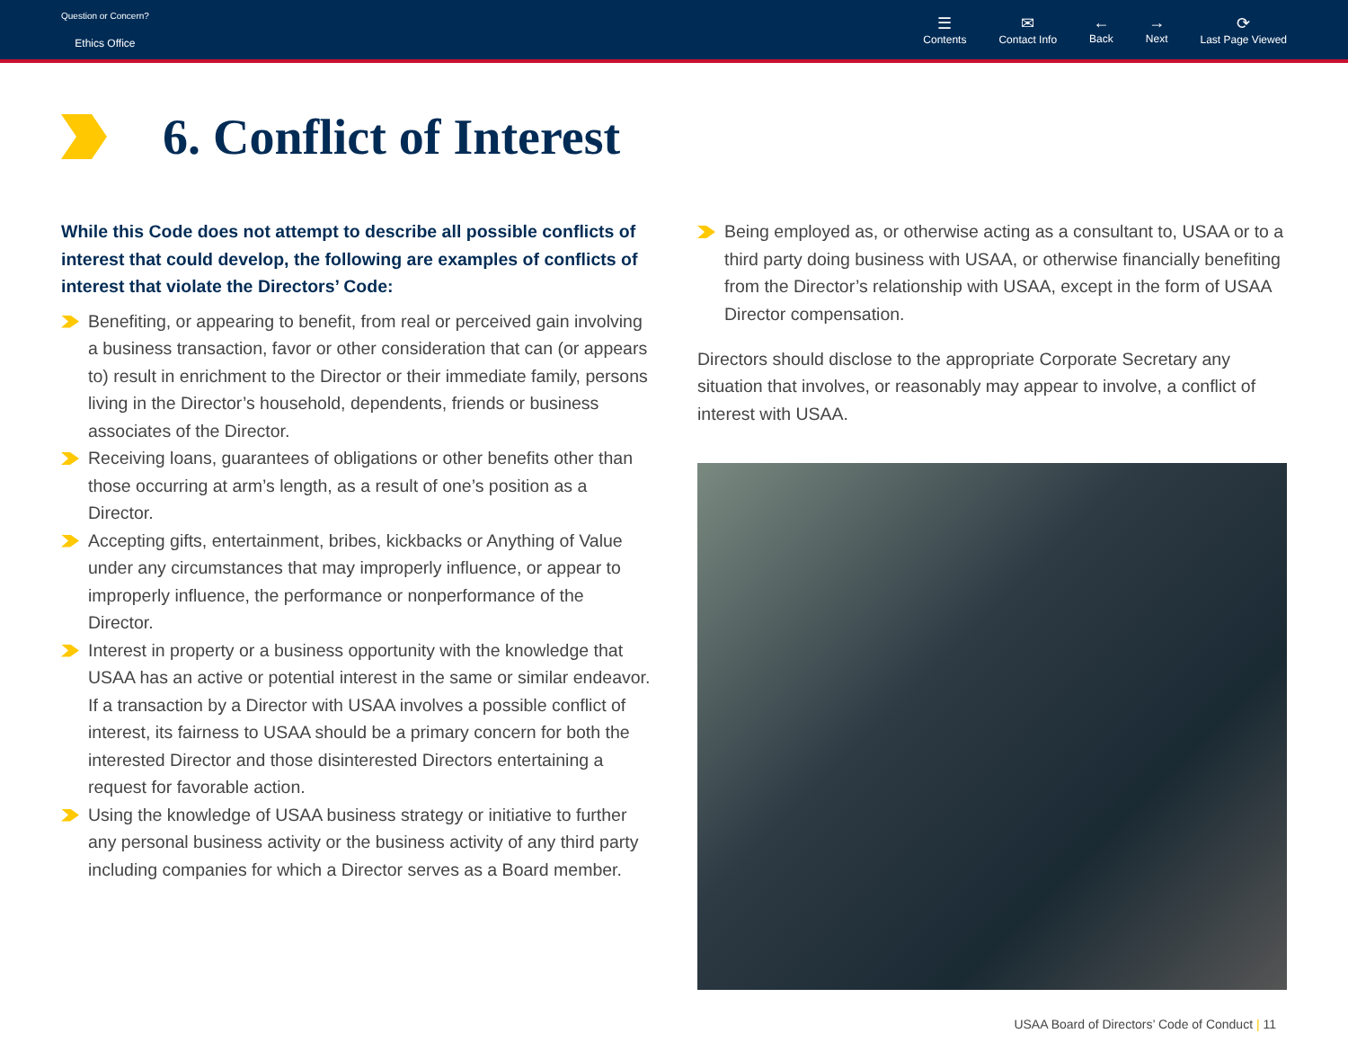Question or Concern?
Ethics Office
☰
Contents
✉
Contact Info
←
Back
→
Next
⟳
Last Page Viewed
6. Conflict of Interest
While this Code does not attempt to describe all possible conflicts of interest that could develop, the following are examples of conflicts of interest that violate the Directors’ Code:
Benefiting, or appearing to benefit, from real or perceived gain involving a business transaction, favor or other consideration that can (or appears to) result in enrichment to the Director or their immediate family, persons living in the Director’s household, dependents, friends or business associates of the Director.
Receiving loans, guarantees of obligations or other benefits other than those occurring at arm’s length, as a result of one’s position as a Director.
Accepting gifts, entertainment, bribes, kickbacks or Anything of Value under any circumstances that may improperly influence, or appear to improperly influence, the performance or nonperformance of the Director.
Interest in property or a business opportunity with the knowledge that USAA has an active or potential interest in the same or similar endeavor. If a transaction by a Director with USAA involves a possible conflict of interest, its fairness to USAA should be a primary concern for both the interested Director and those disinterested Directors entertaining a request for favorable action.
Using the knowledge of USAA business strategy or initiative to further any personal business activity or the business activity of any third party including companies for which a Director serves as a Board member.
Being employed as, or otherwise acting as a consultant to, USAA or to a third party doing business with USAA, or otherwise financially benefiting from the Director’s relationship with USAA, except in the form of USAA Director compensation.
Directors should disclose to the appropriate Corporate Secretary any situation that involves, or reasonably may appear to involve, a conflict of interest with USAA.
USAA Board of Directors’ Code of Conduct | 11